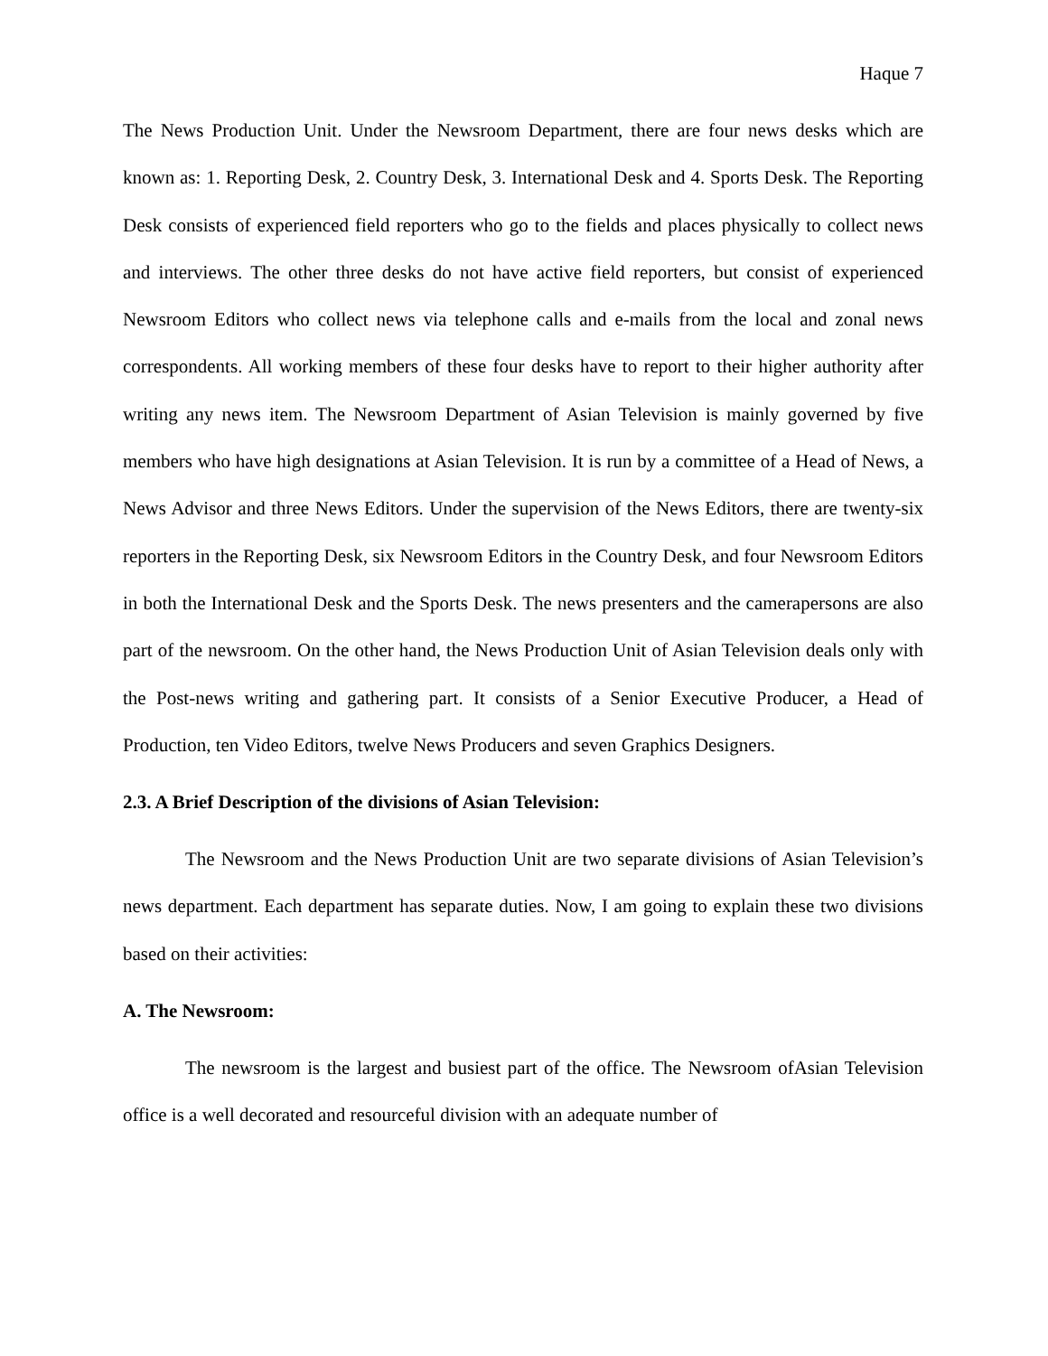Haque 7
The News Production Unit. Under the Newsroom Department, there are four news desks which are known as: 1. Reporting Desk, 2. Country Desk, 3. International Desk and 4. Sports Desk. The Reporting Desk consists of experienced field reporters who go to the fields and places physically to collect news and interviews. The other three desks do not have active field reporters, but consist of experienced Newsroom Editors who collect news via telephone calls and e-mails from the local and zonal news correspondents. All working members of these four desks have to report to their higher authority after writing any news item. The Newsroom Department of Asian Television is mainly governed by five members who have high designations at Asian Television. It is run by a committee of a Head of News, a News Advisor and three News Editors. Under the supervision of the News Editors, there are twenty-six reporters in the Reporting Desk, six Newsroom Editors in the Country Desk, and four Newsroom Editors in both the International Desk and the Sports Desk. The news presenters and the camerapersons are also part of the newsroom. On the other hand, the News Production Unit of Asian Television deals only with the Post-news writing and gathering part. It consists of a Senior Executive Producer, a Head of Production, ten Video Editors, twelve News Producers and seven Graphics Designers.
2.3. A Brief Description of the divisions of Asian Television:
The Newsroom and the News Production Unit are two separate divisions of Asian Television’s news department. Each department has separate duties. Now, I am going to explain these two divisions based on their activities:
A. The Newsroom:
The newsroom is the largest and busiest part of the office. The Newsroom ofAsian Television office is a well decorated and resourceful division with an adequate number of